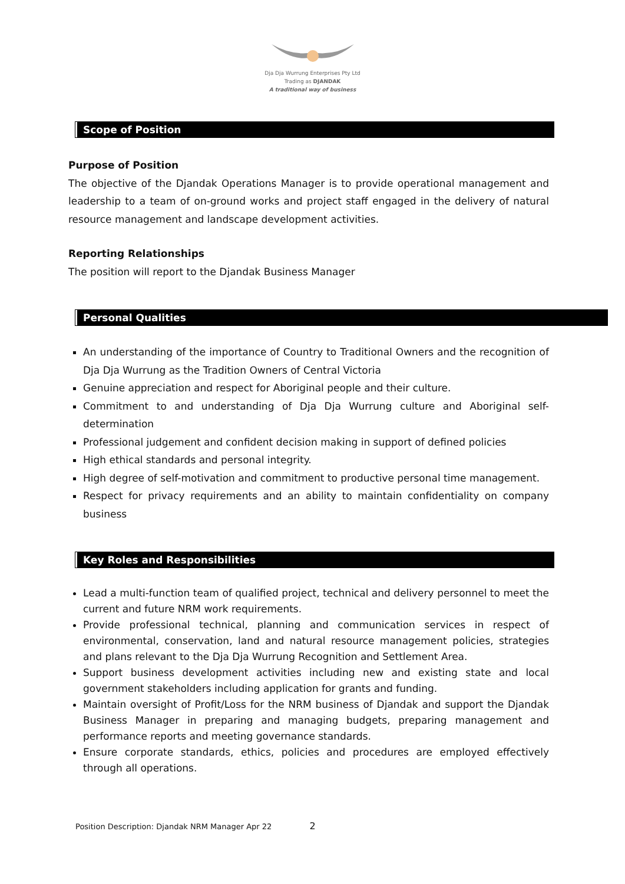Dja Dja Wurrung Enterprises Pty Ltd
Trading as DJANDAK
A traditional way of business
Scope of Position
Purpose of Position
The objective of the Djandak Operations Manager is to provide operational management and leadership to a team of on-ground works and project staff engaged in the delivery of natural resource management and landscape development activities.
Reporting Relationships
The position will report to the Djandak Business Manager
Personal Qualities
An understanding of the importance of Country to Traditional Owners and the recognition of Dja Dja Wurrung as the Tradition Owners of Central Victoria
Genuine appreciation and respect for Aboriginal people and their culture.
Commitment to and understanding of Dja Dja Wurrung culture and Aboriginal self-determination
Professional judgement and confident decision making in support of defined policies
High ethical standards and personal integrity.
High degree of self-motivation and commitment to productive personal time management.
Respect for privacy requirements and an ability to maintain confidentiality on company business
Key Roles and Responsibilities
Lead a multi-function team of qualified project, technical and delivery personnel to meet the current and future NRM work requirements.
Provide professional technical, planning and communication services in respect of environmental, conservation, land and natural resource management policies, strategies and plans relevant to the Dja Dja Wurrung Recognition and Settlement Area.
Support business development activities including new and existing state and local government stakeholders including application for grants and funding.
Maintain oversight of Profit/Loss for the NRM business of Djandak and support the Djandak Business Manager in preparing and managing budgets, preparing management and performance reports and meeting governance standards.
Ensure corporate standards, ethics, policies and procedures are employed effectively through all operations.
Position Description: Djandak NRM Manager Apr 22 2